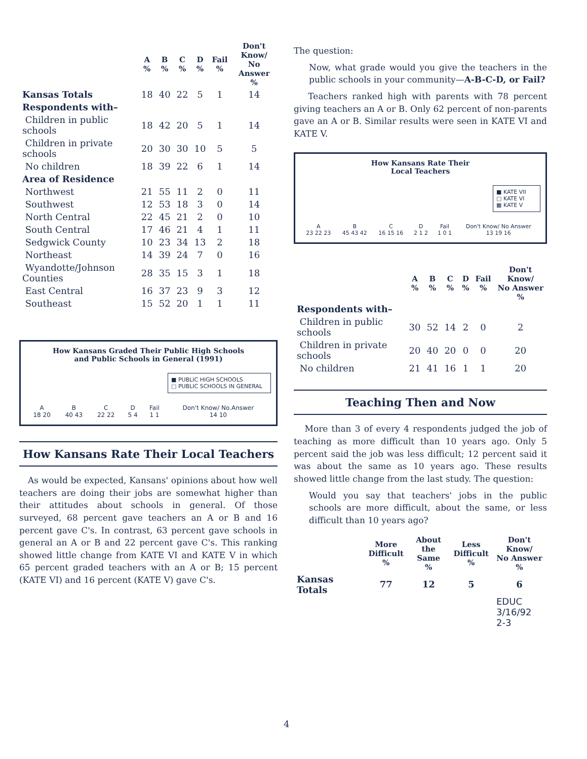| | A % | B % | C % | D % | Fail % | Don't Know/ No Answer % |
| --- | --- | --- | --- | --- | --- | --- |
| Kansas Totals | 18 | 40 | 22 | 5 | 1 | 14 |
| Respondents with– | | | | | | |
| Children in public schools | 18 | 42 | 20 | 5 | 1 | 14 |
| Children in private schools | 20 | 30 | 30 | 10 | 5 | 5 |
| No children | 18 | 39 | 22 | 6 | 1 | 14 |
| Area of Residence | | | | | | |
| Northwest | 21 | 55 | 11 | 2 | 0 | 11 |
| Southwest | 12 | 53 | 18 | 3 | 0 | 14 |
| North Central | 22 | 45 | 21 | 2 | 0 | 10 |
| South Central | 17 | 46 | 21 | 4 | 1 | 11 |
| Sedgwick County | 10 | 23 | 34 | 13 | 2 | 18 |
| Northeast | 14 | 39 | 24 | 7 | 0 | 16 |
| Wyandotte/Johnson Counties | 28 | 35 | 15 | 3 | 1 | 18 |
| East Central | 16 | 37 | 23 | 9 | 3 | 12 |
| Southeast | 15 | 52 | 20 | 1 | 1 | 11 |
How Kansans Graded Their Public High Schools
and Public Schools in General (1991)
■ PUBLIC HIGH SCHOOLS
□ PUBLIC SCHOOLS IN GENERAL
| A 18 20 | B 40 43 | C 22 22 | D 5 4 | Fail 1 1 | Don't Know/ No.Answer 14 10 |
How Kansans Rate Their Local Teachers
As would be expected, Kansans' opinions about how well teachers are doing their jobs are somewhat higher than their attitudes about schools in general. Of those surveyed, 68 percent gave teachers an A or B and 16 percent gave C's. In contrast, 63 percent gave schools in general an A or B and 22 percent gave C's. This ranking showed little change from KATE VI and KATE V in which 65 percent graded teachers with an A or B; 15 percent (KATE VI) and 16 percent (KATE V) gave C's.
The question:
Now, what grade would you give the teachers in the public schools in your community—A-B-C-D, or Fail?
Teachers ranked high with parents with 78 percent giving teachers an A or B. Only 62 percent of non-parents gave an A or B. Similar results were seen in KATE VI and KATE V.
How Kansans Rate Their
Local Teachers
■ KATE VII
□ KATE VI
▩ KATE V
| A 23 22 23 | B 45 43 42 | C 16 15 16 | D 2 1 2 | Fail 1 0 1 | Don't Know/ No Answer 13 19 16 |
| | A % | B % | C % | D % | Fail % | Don't Know/ No Answer % |
| --- | --- | --- | --- | --- | --- | --- |
| Respondents with– | | | | | | |
| Children in public schools | 30 | 52 | 14 | 2 | 0 | 2 |
| Children in private schools | 20 | 40 | 20 | 0 | 0 | 20 |
| No children | 21 | 41 | 16 | 1 | 1 | 20 |
Teaching Then and Now
More than 3 of every 4 respondents judged the job of teaching as more difficult than 10 years ago. Only 5 percent said the job was less difficult; 12 percent said it was about the same as 10 years ago. These results showed little change from the last study. The question:
Would you say that teachers' jobs in the public schools are more difficult, about the same, or less difficult than 10 years ago?
| | More Difficult % | About the Same % | Less Difficult % | Don't Know/ No Answer % |
| --- | --- | --- | --- | --- |
| Kansas Totals | 77 | 12 | 5 | 6 |
EDUC
3/16/92
2-3
4